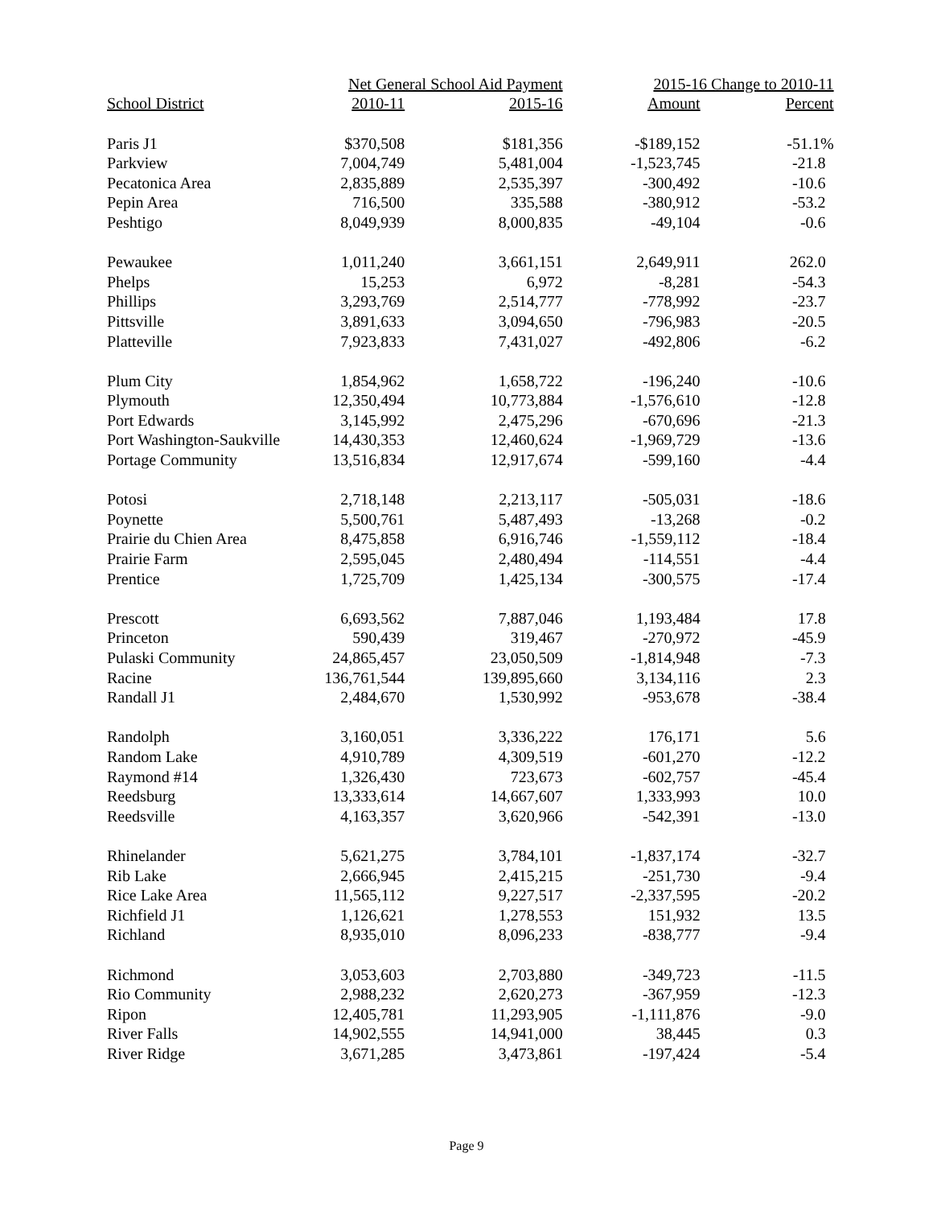| | Net General School Aid Payment | | 2015-16 Change to 2010-11 | |
| --- | --- | --- | --- | --- |
| School District | 2010-11 | 2015-16 | Amount | Percent |
| Paris J1 | $370,508 | $181,356 | -$189,152 | -51.1% |
| Parkview | 7,004,749 | 5,481,004 | -1,523,745 | -21.8 |
| Pecatonica Area | 2,835,889 | 2,535,397 | -300,492 | -10.6 |
| Pepin Area | 716,500 | 335,588 | -380,912 | -53.2 |
| Peshtigo | 8,049,939 | 8,000,835 | -49,104 | -0.6 |
| Pewaukee | 1,011,240 | 3,661,151 | 2,649,911 | 262.0 |
| Phelps | 15,253 | 6,972 | -8,281 | -54.3 |
| Phillips | 3,293,769 | 2,514,777 | -778,992 | -23.7 |
| Pittsville | 3,891,633 | 3,094,650 | -796,983 | -20.5 |
| Platteville | 7,923,833 | 7,431,027 | -492,806 | -6.2 |
| Plum City | 1,854,962 | 1,658,722 | -196,240 | -10.6 |
| Plymouth | 12,350,494 | 10,773,884 | -1,576,610 | -12.8 |
| Port Edwards | 3,145,992 | 2,475,296 | -670,696 | -21.3 |
| Port Washington-Saukville | 14,430,353 | 12,460,624 | -1,969,729 | -13.6 |
| Portage Community | 13,516,834 | 12,917,674 | -599,160 | -4.4 |
| Potosi | 2,718,148 | 2,213,117 | -505,031 | -18.6 |
| Poynette | 5,500,761 | 5,487,493 | -13,268 | -0.2 |
| Prairie du Chien Area | 8,475,858 | 6,916,746 | -1,559,112 | -18.4 |
| Prairie Farm | 2,595,045 | 2,480,494 | -114,551 | -4.4 |
| Prentice | 1,725,709 | 1,425,134 | -300,575 | -17.4 |
| Prescott | 6,693,562 | 7,887,046 | 1,193,484 | 17.8 |
| Princeton | 590,439 | 319,467 | -270,972 | -45.9 |
| Pulaski Community | 24,865,457 | 23,050,509 | -1,814,948 | -7.3 |
| Racine | 136,761,544 | 139,895,660 | 3,134,116 | 2.3 |
| Randall J1 | 2,484,670 | 1,530,992 | -953,678 | -38.4 |
| Randolph | 3,160,051 | 3,336,222 | 176,171 | 5.6 |
| Random Lake | 4,910,789 | 4,309,519 | -601,270 | -12.2 |
| Raymond #14 | 1,326,430 | 723,673 | -602,757 | -45.4 |
| Reedsburg | 13,333,614 | 14,667,607 | 1,333,993 | 10.0 |
| Reedsville | 4,163,357 | 3,620,966 | -542,391 | -13.0 |
| Rhinelander | 5,621,275 | 3,784,101 | -1,837,174 | -32.7 |
| Rib Lake | 2,666,945 | 2,415,215 | -251,730 | -9.4 |
| Rice Lake Area | 11,565,112 | 9,227,517 | -2,337,595 | -20.2 |
| Richfield J1 | 1,126,621 | 1,278,553 | 151,932 | 13.5 |
| Richland | 8,935,010 | 8,096,233 | -838,777 | -9.4 |
| Richmond | 3,053,603 | 2,703,880 | -349,723 | -11.5 |
| Rio Community | 2,988,232 | 2,620,273 | -367,959 | -12.3 |
| Ripon | 12,405,781 | 11,293,905 | -1,111,876 | -9.0 |
| River Falls | 14,902,555 | 14,941,000 | 38,445 | 0.3 |
| River Ridge | 3,671,285 | 3,473,861 | -197,424 | -5.4 |
Page 9